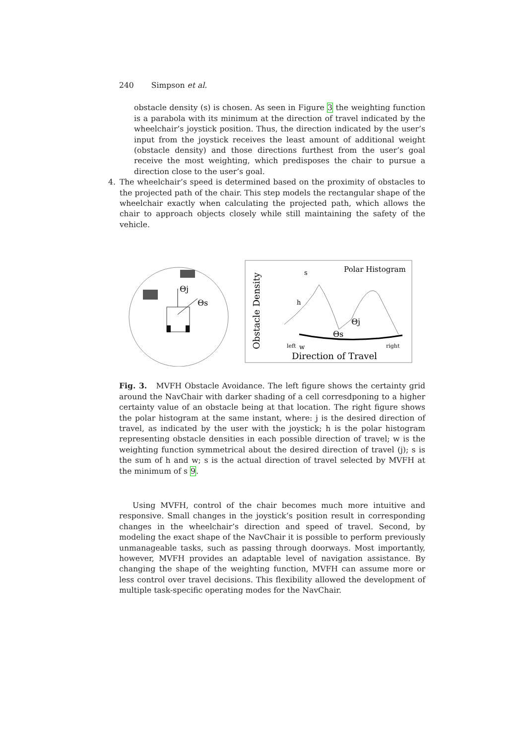240 Simpson et al.
obstacle density (s) is chosen. As seen in Figure 3 the weighting function is a parabola with its minimum at the direction of travel indicated by the wheelchair’s joystick position. Thus, the direction indicated by the user’s input from the joystick receives the least amount of additional weight (obstacle density) and those directions furthest from the user’s goal receive the most weighting, which predisposes the chair to pursue a direction close to the user’s goal.
4. The wheelchair’s speed is determined based on the proximity of obstacles to the projected path of the chair. This step models the rectangular shape of the wheelchair exactly when calculating the projected path, which allows the chair to approach objects closely while still maintaining the safety of the vehicle.
Θj
Θs
Polar Histogram
Obstacle Density
Direction of Travel
left
right
w
h
s
Θs
Θj
Fig. 3. MVFH Obstacle Avoidance. The left figure shows the certainty grid around the NavChair with darker shading of a cell corresdponing to a higher certainty value of an obstacle being at that location. The right figure shows the polar histogram at the same instant, where: j is the desired direction of travel, as indicated by the user with the joystick; h is the polar histogram representing obstacle densities in each possible direction of travel; w is the weighting function symmetrical about the desired direction of travel (j); s is the sum of h and w; s is the actual direction of travel selected by MVFH at the minimum of s 9.
Using MVFH, control of the chair becomes much more intuitive and responsive. Small changes in the joystick’s position result in corresponding changes in the wheelchair’s direction and speed of travel. Second, by modeling the exact shape of the NavChair it is possible to perform previously unmanageable tasks, such as passing through doorways. Most importantly, however, MVFH provides an adaptable level of navigation assistance. By changing the shape of the weighting function, MVFH can assume more or less control over travel decisions. This flexibility allowed the development of multiple task-specific operating modes for the NavChair.